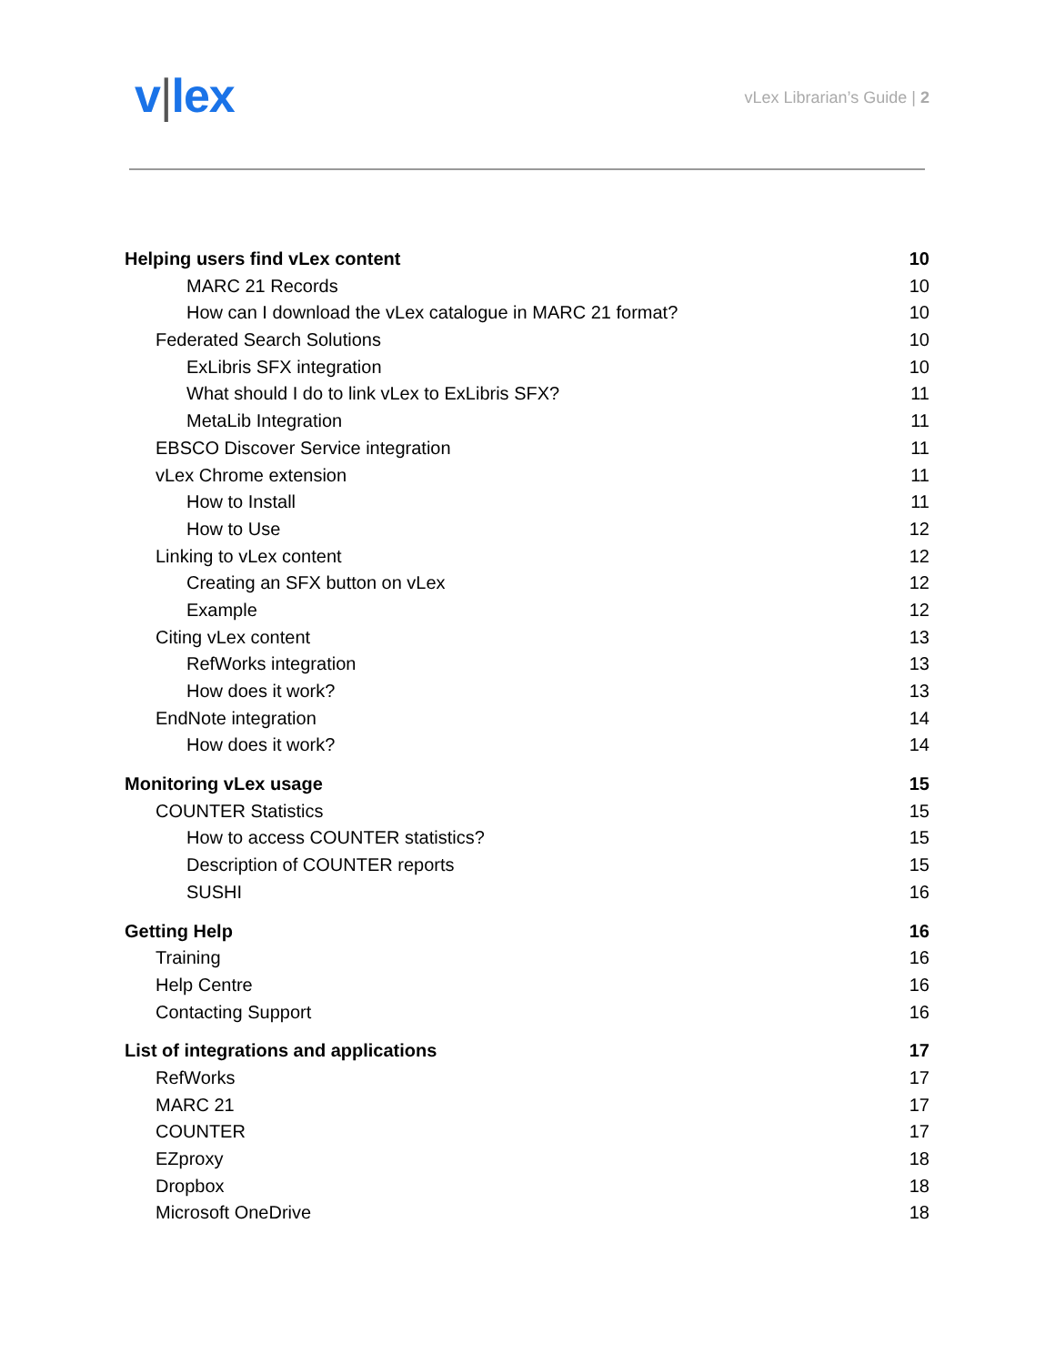v|lex
vLex Librarian’s Guide | 2
Helping users find vLex content 10
MARC 21 Records 10
How can I download the vLex catalogue in MARC 21 format? 10
Federated Search Solutions 10
ExLibris SFX integration 10
What should I do to link vLex to ExLibris SFX? 11
MetaLib Integration 11
EBSCO Discover Service integration 11
vLex Chrome extension 11
How to Install 11
How to Use 12
Linking to vLex content 12
Creating an SFX button on vLex 12
Example 12
Citing vLex content 13
RefWorks integration 13
How does it work? 13
EndNote integration 14
How does it work? 14
Monitoring vLex usage 15
COUNTER Statistics 15
How to access COUNTER statistics? 15
Description of COUNTER reports 15
SUSHI 16
Getting Help 16
Training 16
Help Centre 16
Contacting Support 16
List of integrations and applications 17
RefWorks 17
MARC 21 17
COUNTER 17
EZproxy 18
Dropbox 18
Microsoft OneDrive 18